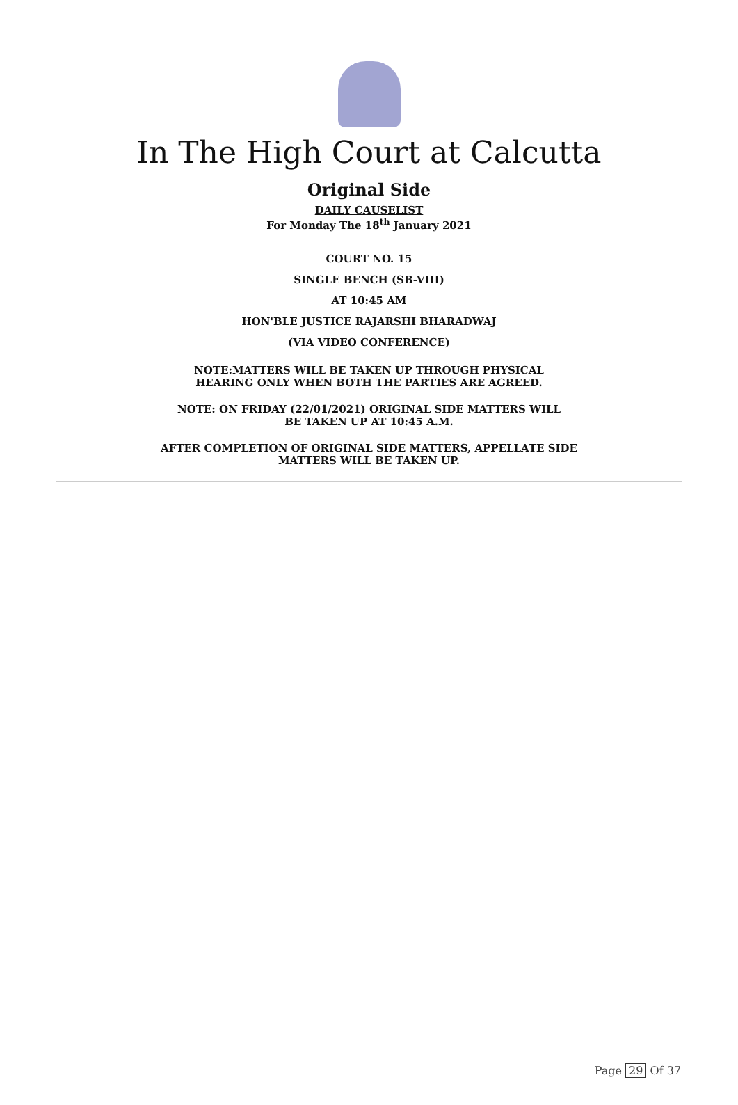In The High Court at Calcutta
Original Side
DAILY CAUSELIST
For Monday The 18<sup>th</sup> January 2021
COURT NO. 15
SINGLE BENCH (SB-VIII)
AT 10:45 AM
HON'BLE JUSTICE RAJARSHI BHARADWAJ
(VIA VIDEO CONFERENCE)
NOTE:MATTERS WILL BE TAKEN UP THROUGH PHYSICAL
HEARING ONLY WHEN BOTH THE PARTIES ARE AGREED.
NOTE: ON FRIDAY (22/01/2021) ORIGINAL SIDE MATTERS WILL
BE TAKEN UP AT 10:45 A.M.
AFTER COMPLETION OF ORIGINAL SIDE MATTERS, APPELLATE SIDE
MATTERS WILL BE TAKEN UP.
Page 29 Of 37